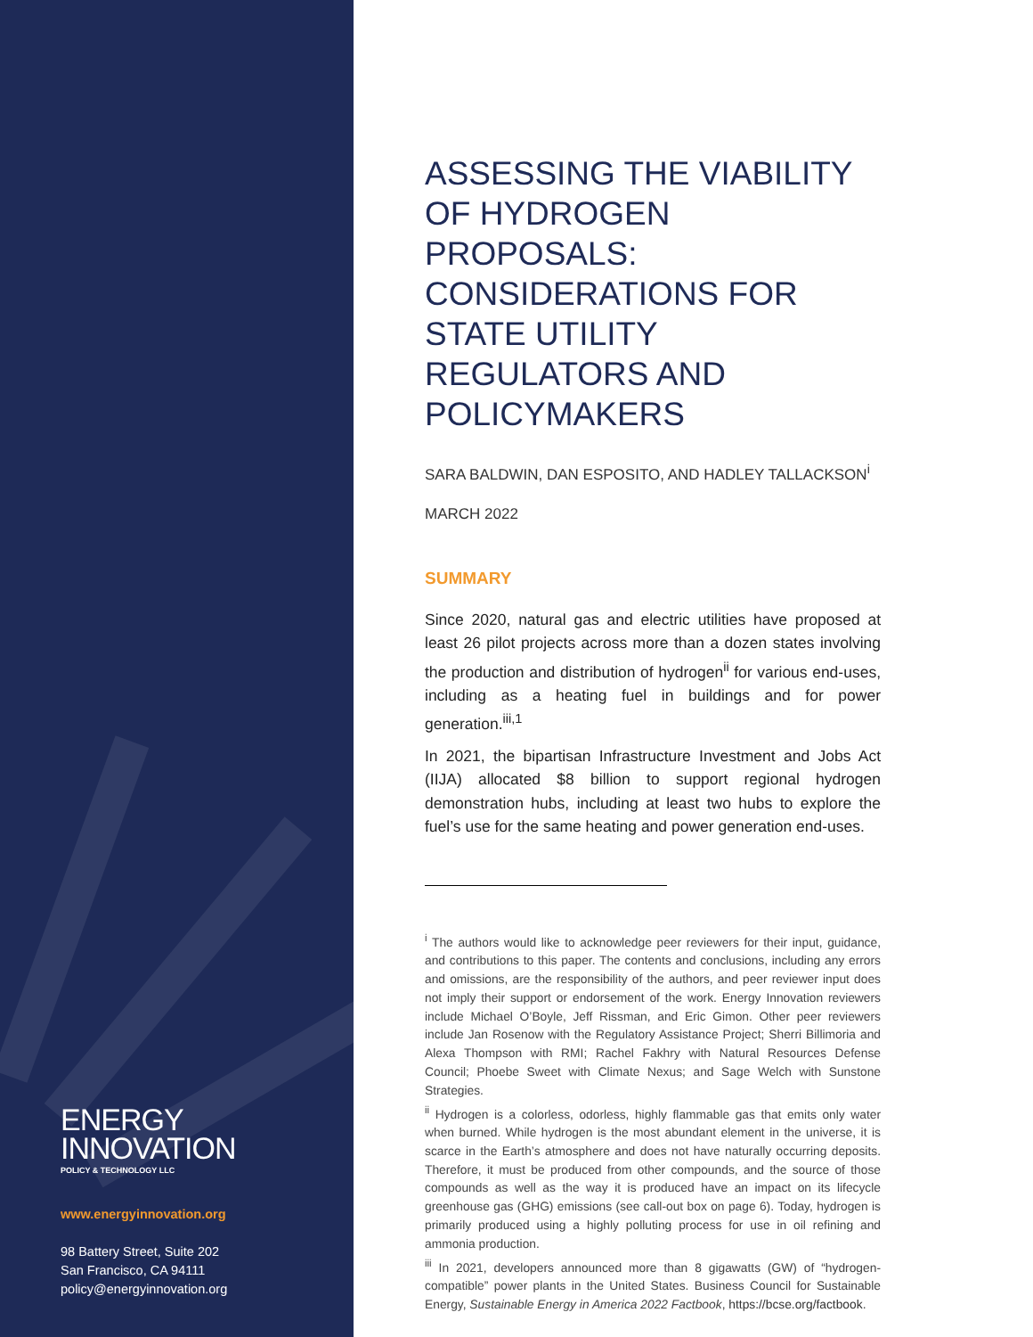ENERGY
INNOVATION
POLICY & TECHNOLOGY LLC
www.energyinnovation.org
98 Battery Street, Suite 202
San Francisco, CA 94111
policy@energyinnovation.org
ASSESSING THE VIABILITY OF HYDROGEN PROPOSALS: CONSIDERATIONS FOR STATE UTILITY REGULATORS AND POLICYMAKERS
SARA BALDWIN, DAN ESPOSITO, AND HADLEY TALLACKSON<sup>i</sup>
MARCH 2022
SUMMARY
Since 2020, natural gas and electric utilities have proposed at least 26 pilot projects across more than a dozen states involving the production and distribution of hydrogen<sup>ii</sup> for various end-uses, including as a heating fuel in buildings and for power generation.<sup>iii,1</sup>
In 2021, the bipartisan Infrastructure Investment and Jobs Act (IIJA) allocated $8 billion to support regional hydrogen demonstration hubs, including at least two hubs to explore the fuel’s use for the same heating and power generation end-uses.
<sup>i</sup> The authors would like to acknowledge peer reviewers for their input, guidance, and contributions to this paper. The contents and conclusions, including any errors and omissions, are the responsibility of the authors, and peer reviewer input does not imply their support or endorsement of the work. Energy Innovation reviewers include Michael O’Boyle, Jeff Rissman, and Eric Gimon. Other peer reviewers include Jan Rosenow with the Regulatory Assistance Project; Sherri Billimoria and Alexa Thompson with RMI; Rachel Fakhry with Natural Resources Defense Council; Phoebe Sweet with Climate Nexus; and Sage Welch with Sunstone Strategies.
<sup>ii</sup> Hydrogen is a colorless, odorless, highly flammable gas that emits only water when burned. While hydrogen is the most abundant element in the universe, it is scarce in the Earth’s atmosphere and does not have naturally occurring deposits. Therefore, it must be produced from other compounds, and the source of those compounds as well as the way it is produced have an impact on its lifecycle greenhouse gas (GHG) emissions (see call-out box on page 6). Today, hydrogen is primarily produced using a highly polluting process for use in oil refining and ammonia production.
<sup>iii</sup> In 2021, developers announced more than 8 gigawatts (GW) of “hydrogen-compatible” power plants in the United States. Business Council for Sustainable Energy, Sustainable Energy in America 2022 Factbook, https://bcse.org/factbook.